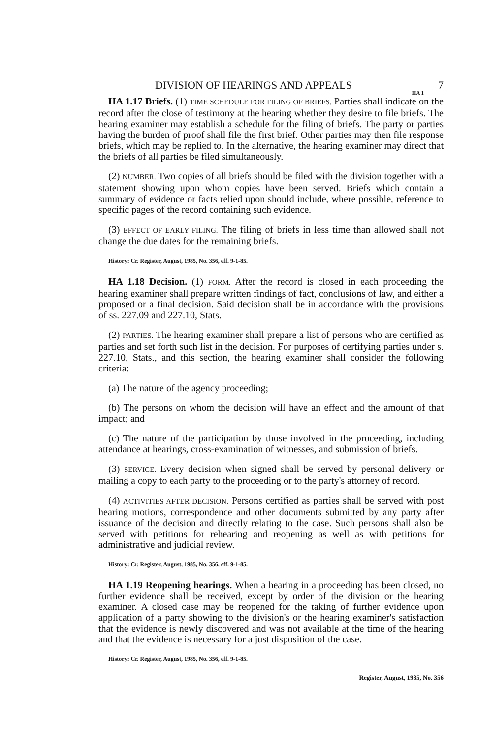DIVISION OF HEARINGS AND APPEALS 7
HA 1
HA 1.17 Briefs. (1) TIME SCHEDULE FOR FILING OF BRIEFS. Parties shall indicate on the record after the close of testimony at the hearing whether they desire to file briefs. The hearing examiner may establish a schedule for the filing of briefs. The party or parties having the burden of proof shall file the first brief. Other parties may then file response briefs, which may be replied to. In the alternative, the hearing examiner may direct that the briefs of all parties be filed simultaneously.
(2) NUMBER. Two copies of all briefs should be filed with the division together with a statement showing upon whom copies have been served. Briefs which contain a summary of evidence or facts relied upon should include, where possible, reference to specific pages of the record containing such evidence.
(3) EFFECT OF EARLY FILING. The filing of briefs in less time than allowed shall not change the due dates for the remaining briefs.
History: Cr. Register, August, 1985, No. 356, eff. 9-1-85.
HA 1.18 Decision. (1) FORM. After the record is closed in each proceeding the hearing examiner shall prepare written findings of fact, conclusions of law, and either a proposed or a final decision. Said decision shall be in accordance with the provisions of ss. 227.09 and 227.10, Stats.
(2) PARTIES. The hearing examiner shall prepare a list of persons who are certified as parties and set forth such list in the decision. For purposes of certifying parties under s. 227.10, Stats., and this section, the hearing examiner shall consider the following criteria:
(a) The nature of the agency proceeding;
(b) The persons on whom the decision will have an effect and the amount of that impact; and
(c) The nature of the participation by those involved in the proceeding, including attendance at hearings, cross-examination of witnesses, and submission of briefs.
(3) SERVICE. Every decision when signed shall be served by personal delivery or mailing a copy to each party to the proceeding or to the party's attorney of record.
(4) ACTIVITIES AFTER DECISION. Persons certified as parties shall be served with post hearing motions, correspondence and other documents submitted by any party after issuance of the decision and directly relating to the case. Such persons shall also be served with petitions for rehearing and reopening as well as with petitions for administrative and judicial review.
History: Cr. Register, August, 1985, No. 356, eff. 9-1-85.
HA 1.19 Reopening hearings. When a hearing in a proceeding has been closed, no further evidence shall be received, except by order of the division or the hearing examiner. A closed case may be reopened for the taking of further evidence upon application of a party showing to the division's or the hearing examiner's satisfaction that the evidence is newly discovered and was not available at the time of the hearing and that the evidence is necessary for a just disposition of the case.
History: Cr. Register, August, 1985, No. 356, eff. 9-1-85.
Register, August, 1985, No. 356